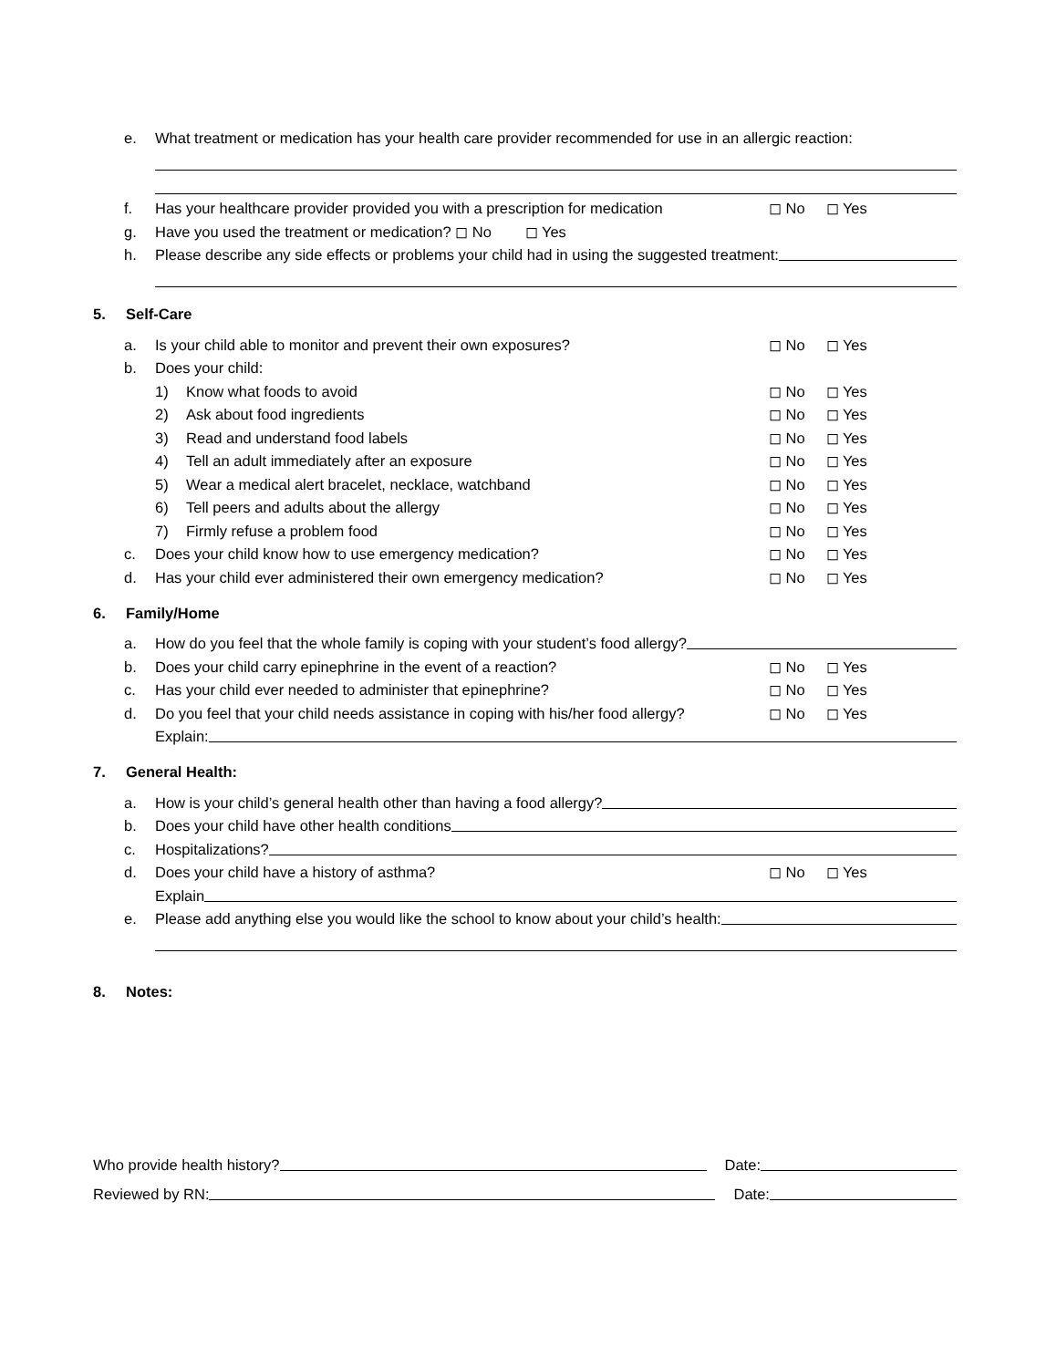e. What treatment or medication has your health care provider recommended for use in an allergic reaction:
f. Has your healthcare provider provided you with a prescription for medication ◻ No ◻ Yes
g. Have you used the treatment or medication? ◻ No ◻ Yes
h. Please describe any side effects or problems your child had in using the suggested treatment:
5. Self-Care
a. Is your child able to monitor and prevent their own exposures? ◻ No ◻ Yes
b. Does your child:
1) Know what foods to avoid ◻ No ◻ Yes
2) Ask about food ingredients ◻ No ◻ Yes
3) Read and understand food labels ◻ No ◻ Yes
4) Tell an adult immediately after an exposure ◻ No ◻ Yes
5) Wear a medical alert bracelet, necklace, watchband ◻ No ◻ Yes
6) Tell peers and adults about the allergy ◻ No ◻ Yes
7) Firmly refuse a problem food ◻ No ◻ Yes
c. Does your child know how to use emergency medication? ◻ No ◻ Yes
d. Has your child ever administered their own emergency medication? ◻ No ◻ Yes
6. Family/Home
a. How do you feel that the whole family is coping with your student’s food allergy?
b. Does your child carry epinephrine in the event of a reaction? ◻ No ◻ Yes
c. Has your child ever needed to administer that epinephrine? ◻ No ◻ Yes
d. Do you feel that your child needs assistance in coping with his/her food allergy? ◻ No ◻ Yes
Explain:
7. General Health:
a. How is your child’s general health other than having a food allergy?
b. Does your child have other health conditions
c. Hospitalizations?
d. Does your child have a history of asthma? ◻ No ◻ Yes
Explain
e. Please add anything else you would like the school to know about your child’s health:
8. Notes:
Who provide health history? Date:
Reviewed by RN: Date: